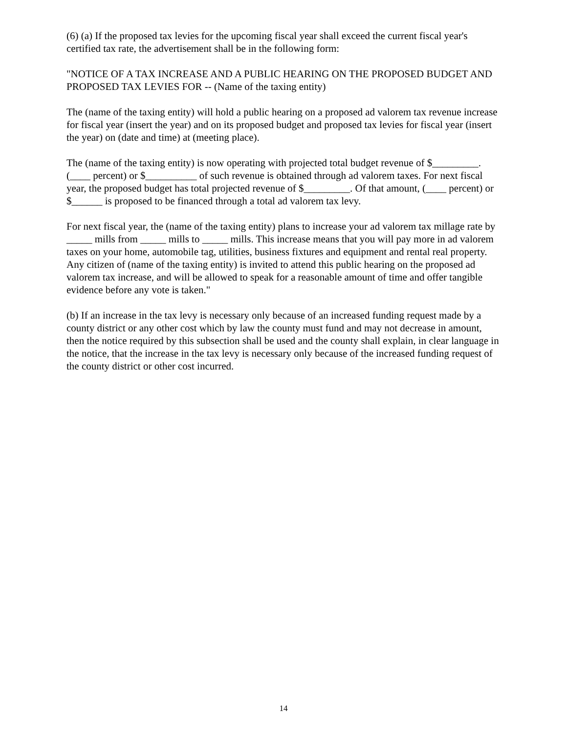(6) (a) If the proposed tax levies for the upcoming fiscal year shall exceed the current fiscal year's certified tax rate, the advertisement shall be in the following form:
"NOTICE OF A TAX INCREASE AND A PUBLIC HEARING ON THE PROPOSED BUDGET AND PROPOSED TAX LEVIES FOR -- (Name of the taxing entity)
The (name of the taxing entity) will hold a public hearing on a proposed ad valorem tax revenue increase for fiscal year (insert the year) and on its proposed budget and proposed tax levies for fiscal year (insert the year) on (date and time) at (meeting place).
The (name of the taxing entity) is now operating with projected total budget revenue of $_________. (____ percent) or $__________ of such revenue is obtained through ad valorem taxes. For next fiscal year, the proposed budget has total projected revenue of $_________. Of that amount, (____ percent) or $______ is proposed to be financed through a total ad valorem tax levy.
For next fiscal year, the (name of the taxing entity) plans to increase your ad valorem tax millage rate by _____ mills from _____ mills to _____ mills. This increase means that you will pay more in ad valorem taxes on your home, automobile tag, utilities, business fixtures and equipment and rental real property. Any citizen of (name of the taxing entity) is invited to attend this public hearing on the proposed ad valorem tax increase, and will be allowed to speak for a reasonable amount of time and offer tangible evidence before any vote is taken."
(b) If an increase in the tax levy is necessary only because of an increased funding request made by a county district or any other cost which by law the county must fund and may not decrease in amount, then the notice required by this subsection shall be used and the county shall explain, in clear language in the notice, that the increase in the tax levy is necessary only because of the increased funding request of the county district or other cost incurred.
14